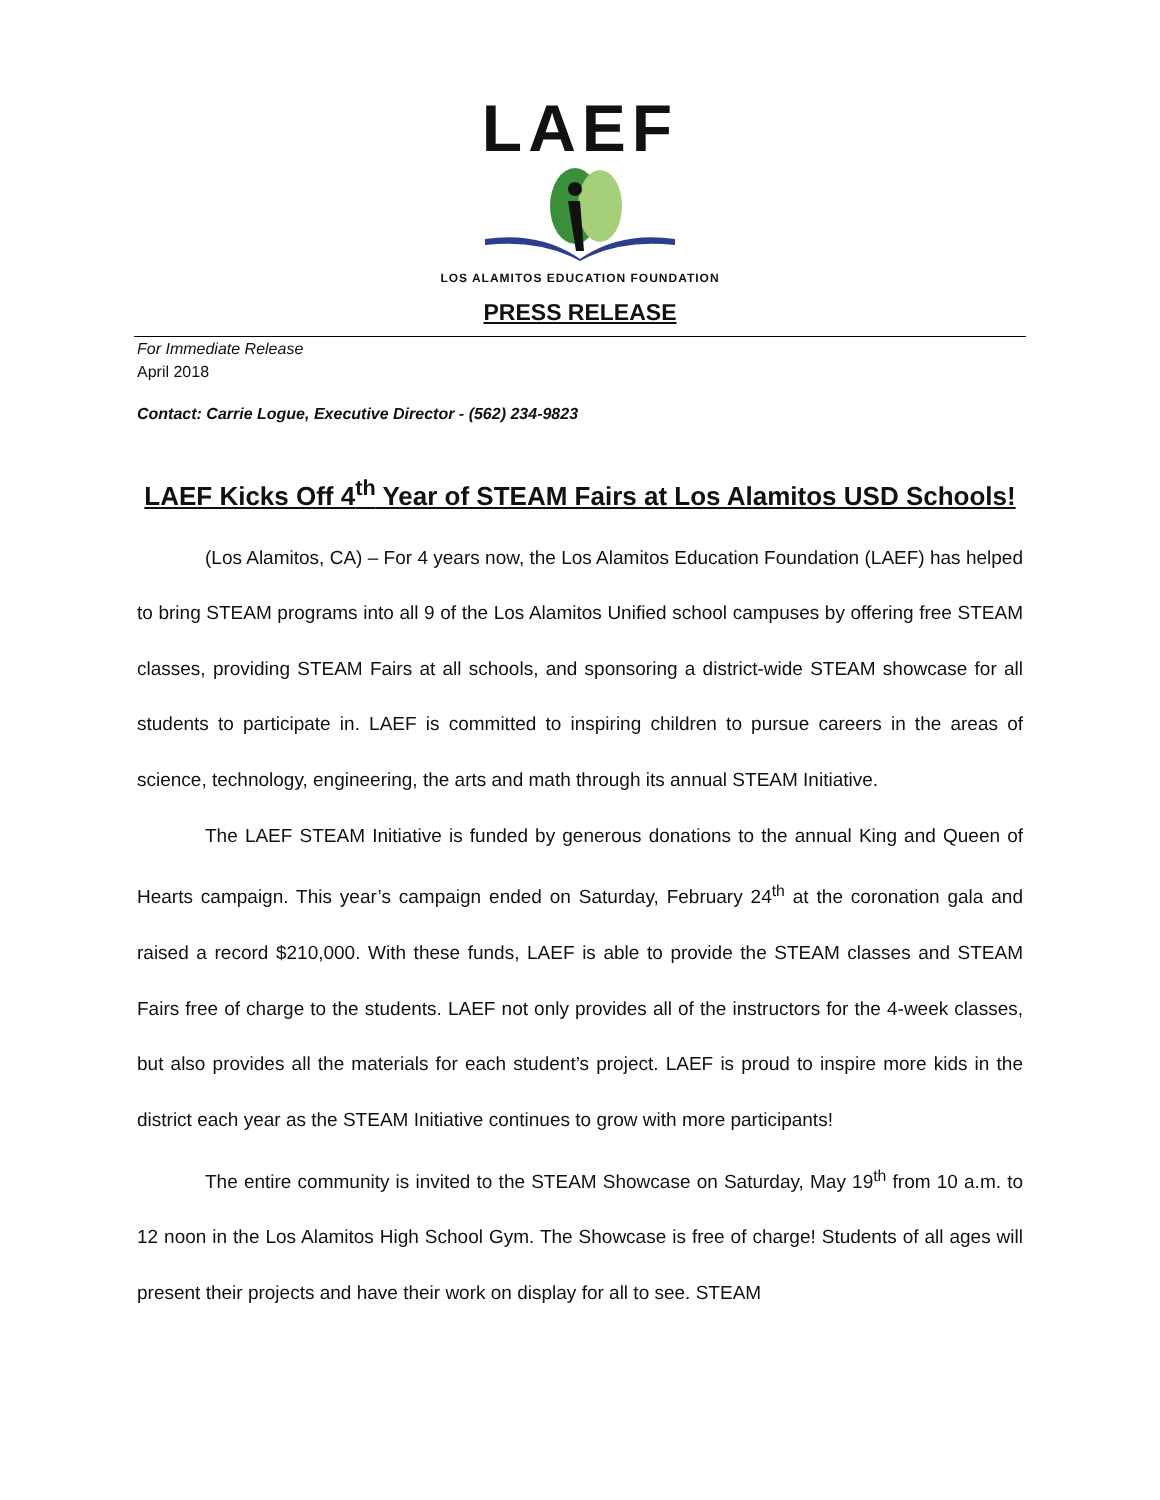LAEF
LOS ALAMITOS EDUCATION FOUNDATION
PRESS RELEASE
For Immediate Release
April 2018
Contact: Carrie Logue, Executive Director - (562) 234-9823
LAEF Kicks Off 4<sup>th</sup> Year of STEAM Fairs at Los Alamitos USD Schools!
(Los Alamitos, CA) – For 4 years now, the Los Alamitos Education Foundation (LAEF) has helped to bring STEAM programs into all 9 of the Los Alamitos Unified school campuses by offering free STEAM classes, providing STEAM Fairs at all schools, and sponsoring a district-wide STEAM showcase for all students to participate in. LAEF is committed to inspiring children to pursue careers in the areas of science, technology, engineering, the arts and math through its annual STEAM Initiative.
The LAEF STEAM Initiative is funded by generous donations to the annual King and Queen of Hearts campaign. This year’s campaign ended on Saturday, February 24<sup>th</sup> at the coronation gala and raised a record $210,000. With these funds, LAEF is able to provide the STEAM classes and STEAM Fairs free of charge to the students. LAEF not only provides all of the instructors for the 4-week classes, but also provides all the materials for each student’s project. LAEF is proud to inspire more kids in the district each year as the STEAM Initiative continues to grow with more participants!
The entire community is invited to the STEAM Showcase on Saturday, May 19<sup>th</sup> from 10 a.m. to 12 noon in the Los Alamitos High School Gym. The Showcase is free of charge! Students of all ages will present their projects and have their work on display for all to see. STEAM